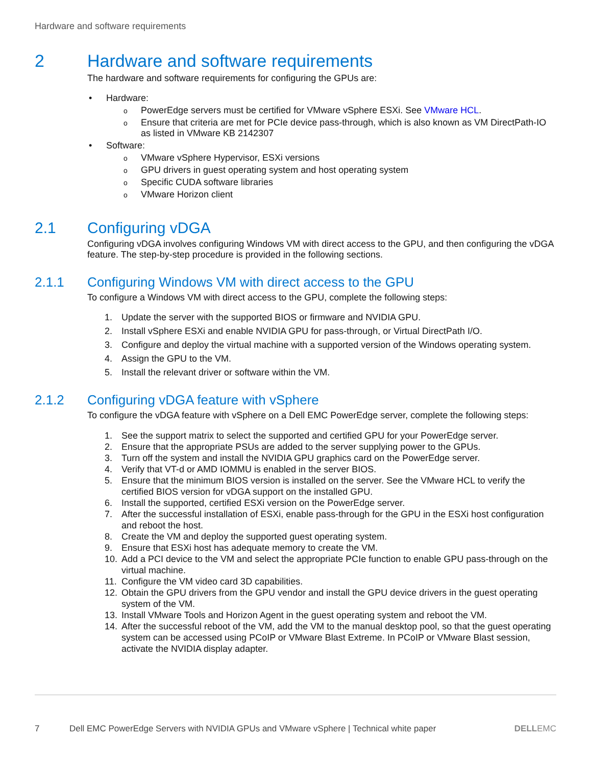Hardware and software requirements
2 Hardware and software requirements
The hardware and software requirements for configuring the GPUs are:
Hardware:
PowerEdge servers must be certified for VMware vSphere ESXi. See VMware HCL.
Ensure that criteria are met for PCIe device pass-through, which is also known as VM DirectPath-IO as listed in VMware KB 2142307
Software:
VMware vSphere Hypervisor, ESXi versions
GPU drivers in guest operating system and host operating system
Specific CUDA software libraries
VMware Horizon client
2.1 Configuring vDGA
Configuring vDGA involves configuring Windows VM with direct access to the GPU, and then configuring the vDGA feature. The step-by-step procedure is provided in the following sections.
2.1.1 Configuring Windows VM with direct access to the GPU
To configure a Windows VM with direct access to the GPU, complete the following steps:
1. Update the server with the supported BIOS or firmware and NVIDIA GPU.
2. Install vSphere ESXi and enable NVIDIA GPU for pass-through, or Virtual DirectPath I/O.
3. Configure and deploy the virtual machine with a supported version of the Windows operating system.
4. Assign the GPU to the VM.
5. Install the relevant driver or software within the VM.
2.1.2 Configuring vDGA feature with vSphere
To configure the vDGA feature with vSphere on a Dell EMC PowerEdge server, complete the following steps:
1. See the support matrix to select the supported and certified GPU for your PowerEdge server.
2. Ensure that the appropriate PSUs are added to the server supplying power to the GPUs.
3. Turn off the system and install the NVIDIA GPU graphics card on the PowerEdge server.
4. Verify that VT-d or AMD IOMMU is enabled in the server BIOS.
5. Ensure that the minimum BIOS version is installed on the server. See the VMware HCL to verify the certified BIOS version for vDGA support on the installed GPU.
6. Install the supported, certified ESXi version on the PowerEdge server.
7. After the successful installation of ESXi, enable pass-through for the GPU in the ESXi host configuration and reboot the host.
8. Create the VM and deploy the supported guest operating system.
9. Ensure that ESXi host has adequate memory to create the VM.
10. Add a PCI device to the VM and select the appropriate PCIe function to enable GPU pass-through on the virtual machine.
11. Configure the VM video card 3D capabilities.
12. Obtain the GPU drivers from the GPU vendor and install the GPU device drivers in the guest operating system of the VM.
13. Install VMware Tools and Horizon Agent in the guest operating system and reboot the VM.
14. After the successful reboot of the VM, add the VM to the manual desktop pool, so that the guest operating system can be accessed using PCoIP or VMware Blast Extreme. In PCoIP or VMware Blast session, activate the NVIDIA display adapter.
7 Dell EMC PowerEdge Servers with NVIDIA GPUs and VMware vSphere | Technical white paper D​ELLEMC